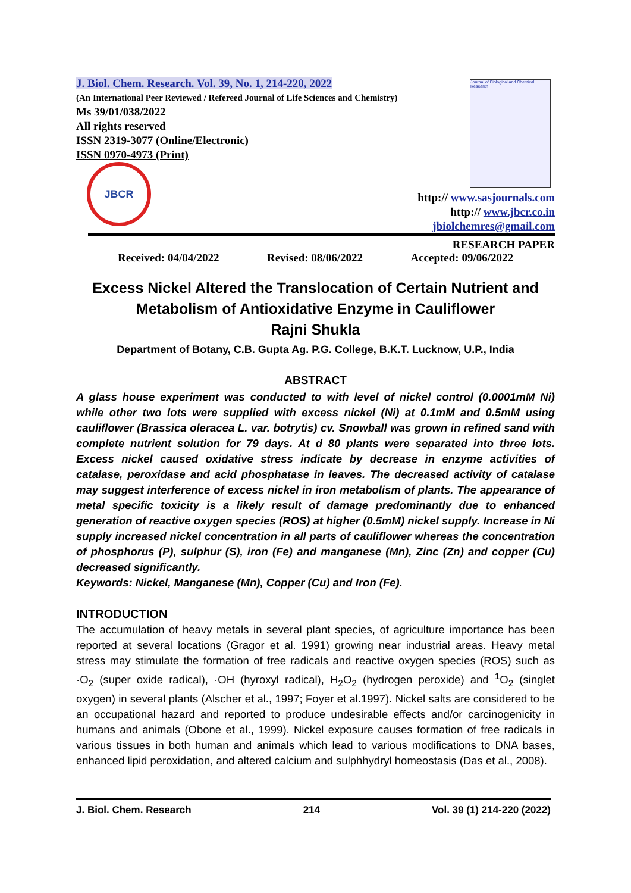J. Biol. Chem. Research. Vol. 39, No. 1, 214-220, 2022
(An International Peer Reviewed / Refereed Journal of Life Sciences and Chemistry)
Ms 39/01/038/2022
All rights reserved
ISSN 2319-3077 (Online/Electronic)
ISSN 0970-4973 (Print)
Journal of Biological and Chemical Research
JBCR
http:// www.sasjournals.com
http:// www.jbcr.co.in
jbiolchemres@gmail.com
RESEARCH PAPER
Received: 04/04/2022 Revised: 08/06/2022 Accepted: 09/06/2022
Excess Nickel Altered the Translocation of Certain Nutrient and Metabolism of Antioxidative Enzyme in Cauliflower
Rajni Shukla
Department of Botany, C.B. Gupta Ag. P.G. College, B.K.T. Lucknow, U.P., India
ABSTRACT
A glass house experiment was conducted to with level of nickel control (0.0001mM Ni) while other two lots were supplied with excess nickel (Ni) at 0.1mM and 0.5mM using cauliflower (Brassica oleracea L. var. botrytis) cv. Snowball was grown in refined sand with complete nutrient solution for 79 days. At d 80 plants were separated into three lots. Excess nickel caused oxidative stress indicate by decrease in enzyme activities of catalase, peroxidase and acid phosphatase in leaves. The decreased activity of catalase may suggest interference of excess nickel in iron metabolism of plants. The appearance of metal specific toxicity is a likely result of damage predominantly due to enhanced generation of reactive oxygen species (ROS) at higher (0.5mM) nickel supply. Increase in Ni supply increased nickel concentration in all parts of cauliflower whereas the concentration of phosphorus (P), sulphur (S), iron (Fe) and manganese (Mn), Zinc (Zn) and copper (Cu) decreased significantly.
Keywords: Nickel, Manganese (Mn), Copper (Cu) and Iron (Fe).
INTRODUCTION
The accumulation of heavy metals in several plant species, of agriculture importance has been reported at several locations (Gragor et al. 1991) growing near industrial areas. Heavy metal stress may stimulate the formation of free radicals and reactive oxygen species (ROS) such as ·O<sub>2</sub> (super oxide radical), ·OH (hyroxyl radical), H<sub>2</sub>O<sub>2</sub> (hydrogen peroxide) and <sup>1</sup>O<sub>2</sub> (singlet oxygen) in several plants (Alscher et al., 1997; Foyer et al.1997). Nickel salts are considered to be an occupational hazard and reported to produce undesirable effects and/or carcinogenicity in humans and animals (Obone et al., 1999). Nickel exposure causes formation of free radicals in various tissues in both human and animals which lead to various modifications to DNA bases, enhanced lipid peroxidation, and altered calcium and sulphhydryl homeostasis (Das et al., 2008).
J. Biol. Chem. Research 214 Vol. 39 (1) 214-220 (2022)